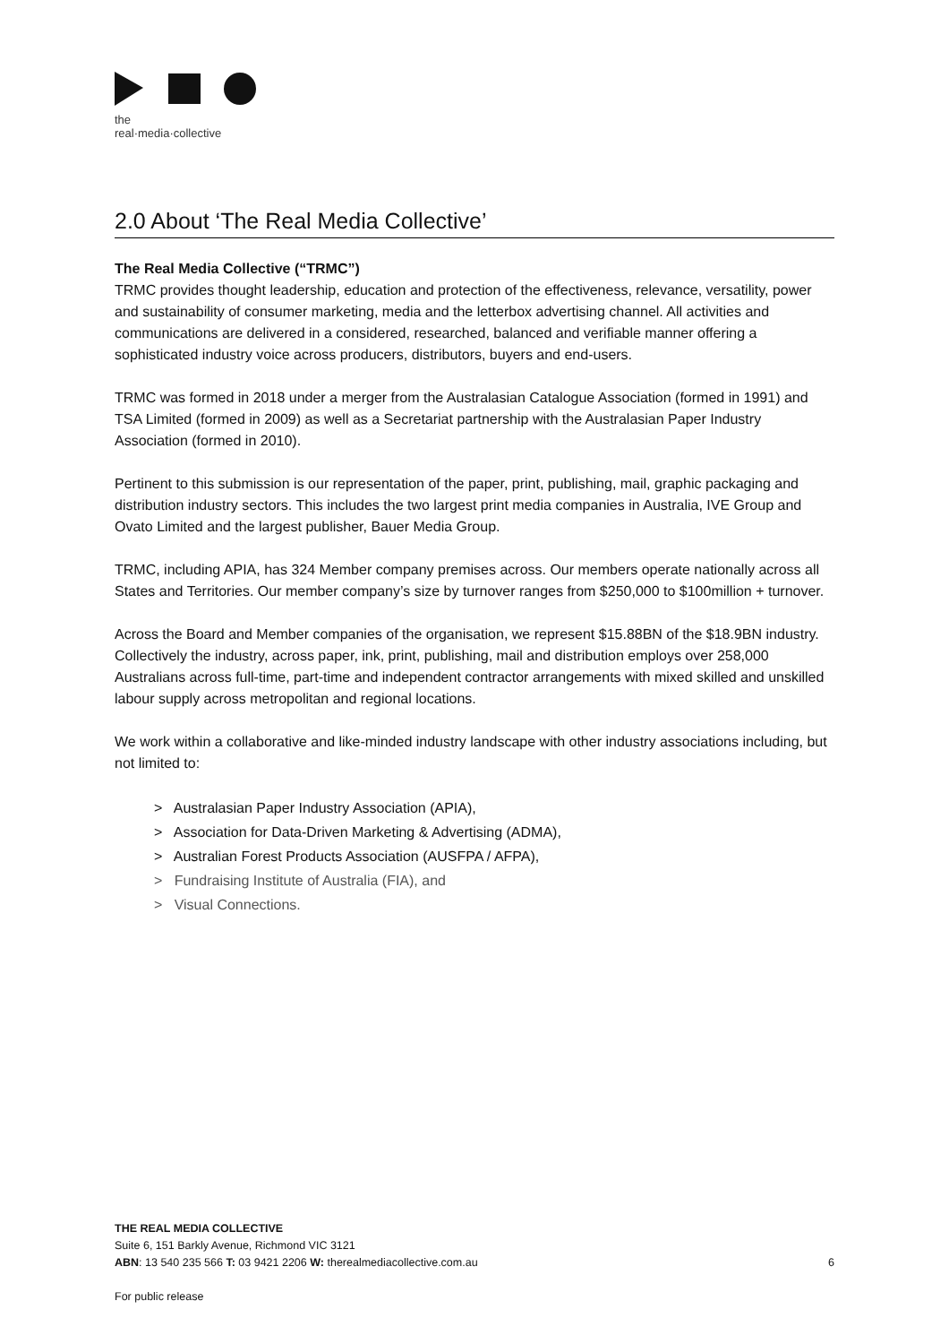the
real·media·collective
2.0 About ‘The Real Media Collective’
The Real Media Collective (“TRMC”)
TRMC provides thought leadership, education and protection of the effectiveness, relevance, versatility, power and sustainability of consumer marketing, media and the letterbox advertising channel. All activities and communications are delivered in a considered, researched, balanced and verifiable manner offering a sophisticated industry voice across producers, distributors, buyers and end-users.
TRMC was formed in 2018 under a merger from the Australasian Catalogue Association (formed in 1991) and TSA Limited (formed in 2009) as well as a Secretariat partnership with the Australasian Paper Industry Association (formed in 2010).
Pertinent to this submission is our representation of the paper, print, publishing, mail, graphic packaging and distribution industry sectors. This includes the two largest print media companies in Australia, IVE Group and Ovato Limited and the largest publisher, Bauer Media Group.
TRMC, including APIA, has 324 Member company premises across. Our members operate nationally across all States and Territories. Our member company’s size by turnover ranges from $250,000 to $100million + turnover.
Across the Board and Member companies of the organisation, we represent $15.88BN of the $18.9BN industry. Collectively the industry, across paper, ink, print, publishing, mail and distribution employs over 258,000 Australians across full-time, part-time and independent contractor arrangements with mixed skilled and unskilled labour supply across metropolitan and regional locations.
We work within a collaborative and like-minded industry landscape with other industry associations including, but not limited to:
> Australasian Paper Industry Association (APIA),
> Association for Data-Driven Marketing & Advertising (ADMA),
> Australian Forest Products Association (AUSFPA / AFPA),
> Fundraising Institute of Australia (FIA), and
> Visual Connections.
THE REAL MEDIA COLLECTIVE
Suite 6, 151 Barkly Avenue, Richmond VIC 3121
ABN: 13 540 235 566 T: 03 9421 2206 W: therealmediacollective.com.au 6
For public release